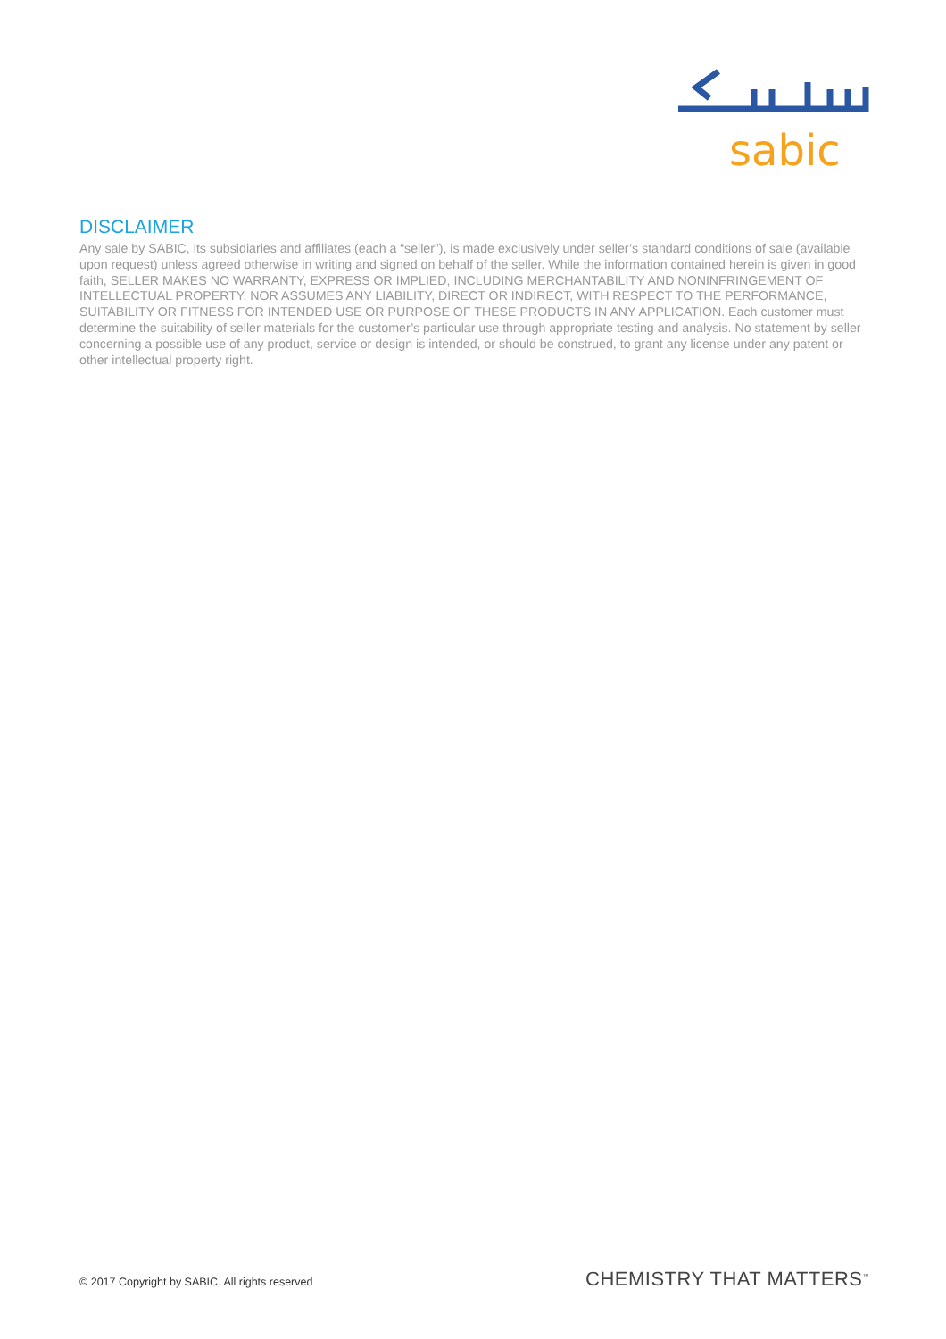sabic
DISCLAIMER
Any sale by SABIC, its subsidiaries and affiliates (each a “seller”), is made exclusively under seller’s standard conditions of sale (available upon request) unless agreed otherwise in writing and signed on behalf of the seller. While the information contained herein is given in good faith, SELLER MAKES NO WARRANTY, EXPRESS OR IMPLIED, INCLUDING MERCHANTABILITY AND NONINFRINGEMENT OF INTELLECTUAL PROPERTY, NOR ASSUMES ANY LIABILITY, DIRECT OR INDIRECT, WITH RESPECT TO THE PERFORMANCE, SUITABILITY OR FITNESS FOR INTENDED USE OR PURPOSE OF THESE PRODUCTS IN ANY APPLICATION. Each customer must determine the suitability of seller materials for the customer’s particular use through appropriate testing and analysis. No statement by seller concerning a possible use of any product, service or design is intended, or should be construed, to grant any license under any patent or other intellectual property right.
© 2017 Copyright by SABIC. All rights reserved CHEMISTRY THAT MATTERS<sup>™</sup>